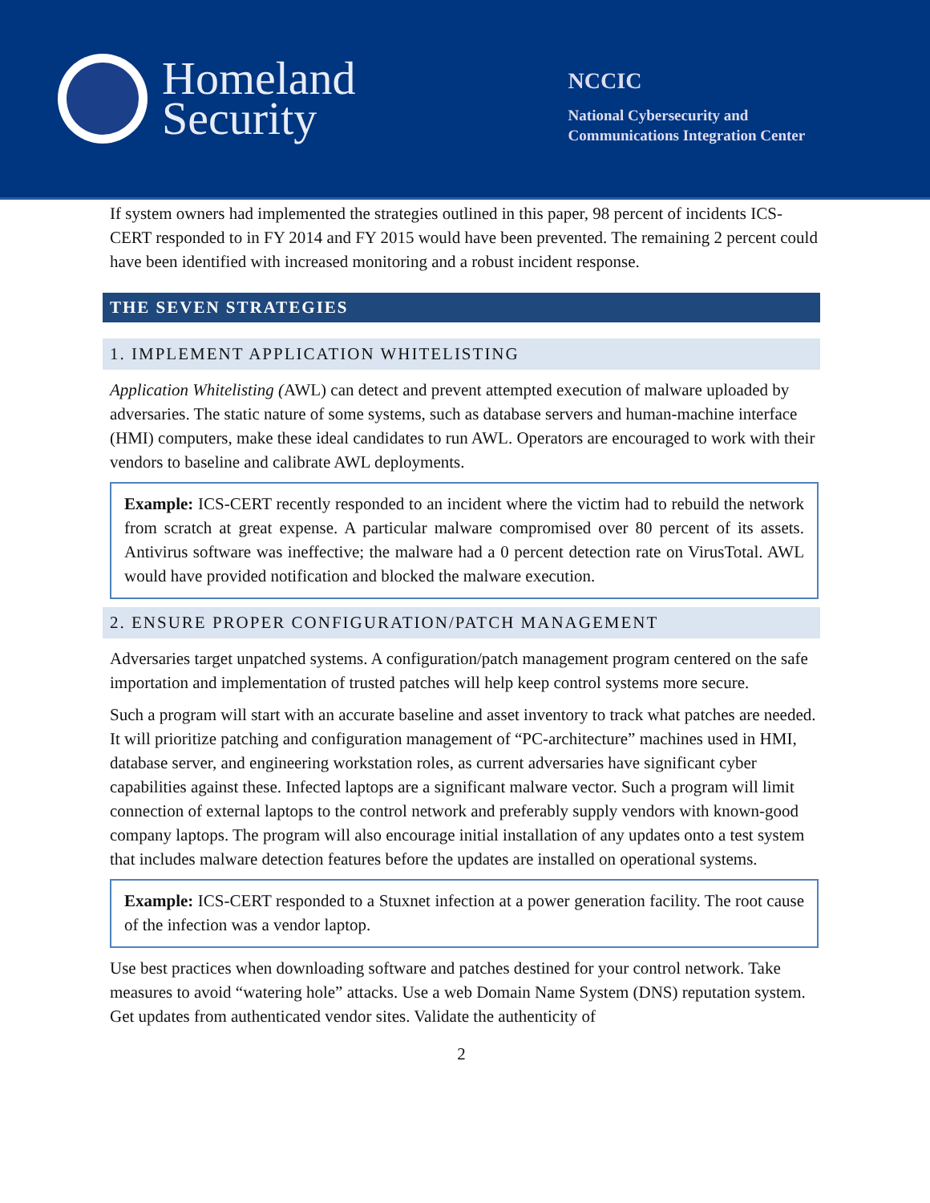Homeland
Security
NCCIC
National Cybersecurity and
Communications Integration Center
If system owners had implemented the strategies outlined in this paper, 98 percent of incidents ICS-CERT responded to in FY 2014 and FY 2015 would have been prevented. The remaining 2 percent could have been identified with increased monitoring and a robust incident response.
THE SEVEN STRATEGIES
1. IMPLEMENT APPLICATION WHITELISTING
Application Whitelisting (AWL) can detect and prevent attempted execution of malware uploaded by adversaries. The static nature of some systems, such as database servers and human-machine interface (HMI) computers, make these ideal candidates to run AWL. Operators are encouraged to work with their vendors to baseline and calibrate AWL deployments.
Example: ICS-CERT recently responded to an incident where the victim had to rebuild the network from scratch at great expense. A particular malware compromised over 80 percent of its assets. Antivirus software was ineffective; the malware had a 0 percent detection rate on VirusTotal. AWL would have provided notification and blocked the malware execution.
2. ENSURE PROPER CONFIGURATION/PATCH MANAGEMENT
Adversaries target unpatched systems. A configuration/patch management program centered on the safe importation and implementation of trusted patches will help keep control systems more secure.
Such a program will start with an accurate baseline and asset inventory to track what patches are needed. It will prioritize patching and configuration management of “PC-architecture” machines used in HMI, database server, and engineering workstation roles, as current adversaries have significant cyber capabilities against these. Infected laptops are a significant malware vector. Such a program will limit connection of external laptops to the control network and preferably supply vendors with known-good company laptops. The program will also encourage initial installation of any updates onto a test system that includes malware detection features before the updates are installed on operational systems.
Example: ICS-CERT responded to a Stuxnet infection at a power generation facility. The root cause of the infection was a vendor laptop.
Use best practices when downloading software and patches destined for your control network. Take measures to avoid “watering hole” attacks. Use a web Domain Name System (DNS) reputation system. Get updates from authenticated vendor sites. Validate the authenticity of
2